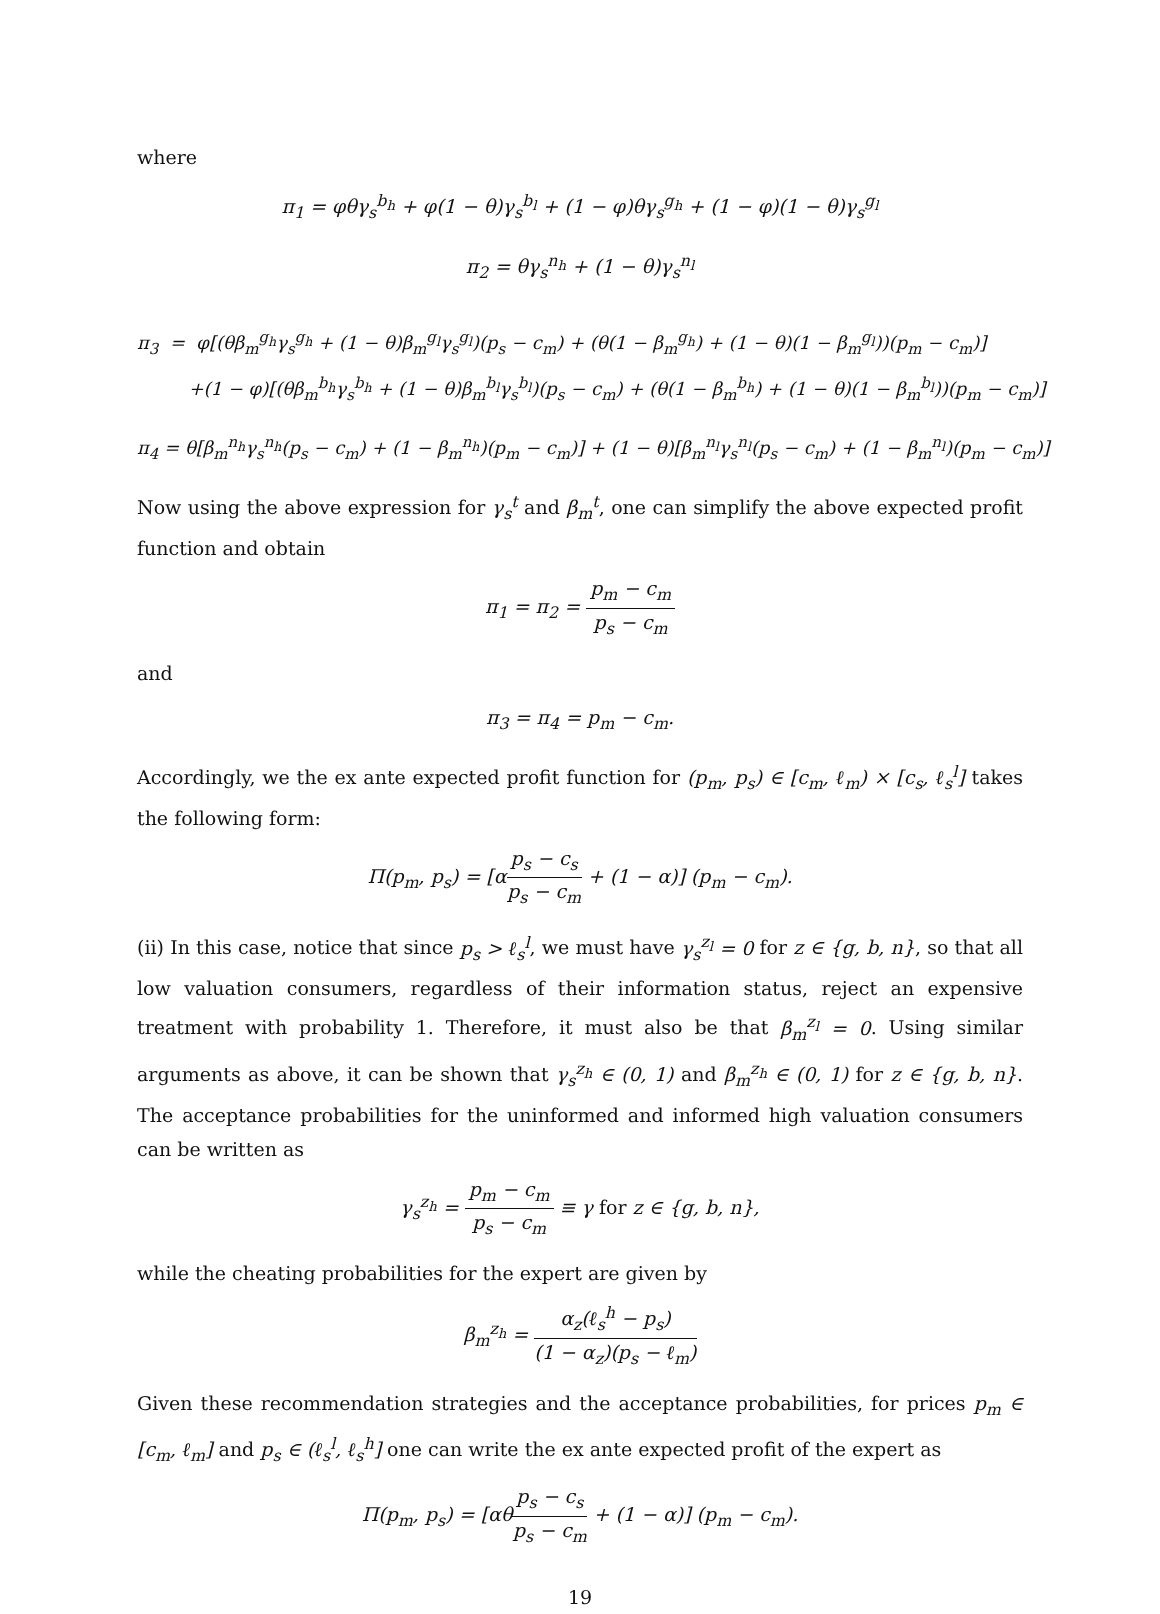where
π<sub>1</sub> = φθγ<sub>s</sub><sup>b<sub>h</sub></sup> + φ(1 − θ)γ<sub>s</sub><sup>b<sub>l</sub></sup> + (1 − φ)θγ<sub>s</sub><sup>g<sub>h</sub></sup> + (1 − φ)(1 − θ)γ<sub>s</sub><sup>g<sub>l</sub></sup>
π<sub>2</sub> = θγ<sub>s</sub><sup>n<sub>h</sub></sup> + (1 − θ)γ<sub>s</sub><sup>n<sub>l</sub></sup>
π<sub>3</sub> = φ[(θβ<sub>m</sub><sup>g<sub>h</sub></sup>γ<sub>s</sub><sup>g<sub>h</sub></sup> + (1 − θ)β<sub>m</sub><sup>g<sub>l</sub></sup>γ<sub>s</sub><sup>g<sub>l</sub></sup>)(p<sub>s</sub> − c<sub>m</sub>) + (θ(1 − β<sub>m</sub><sup>g<sub>h</sub></sup>) + (1 − θ)(1 − β<sub>m</sub><sup>g<sub>l</sub></sup>))(p<sub>m</sub> − c<sub>m</sub>)]
+(1 − φ)[(θβ<sub>m</sub><sup>b<sub>h</sub></sup>γ<sub>s</sub><sup>b<sub>h</sub></sup> + (1 − θ)β<sub>m</sub><sup>b<sub>l</sub></sup>γ<sub>s</sub><sup>b<sub>l</sub></sup>)(p<sub>s</sub> − c<sub>m</sub>) + (θ(1 − β<sub>m</sub><sup>b<sub>h</sub></sup>) + (1 − θ)(1 − β<sub>m</sub><sup>b<sub>l</sub></sup>))(p<sub>m</sub> − c<sub>m</sub>)]
π<sub>4</sub> = θ[β<sub>m</sub><sup>n<sub>h</sub></sup>γ<sub>s</sub><sup>n<sub>h</sub></sup>(p<sub>s</sub> − c<sub>m</sub>) + (1 − β<sub>m</sub><sup>n<sub>h</sub></sup>)(p<sub>m</sub> − c<sub>m</sub>)] + (1 − θ)[β<sub>m</sub><sup>n<sub>l</sub></sup>γ<sub>s</sub><sup>n<sub>l</sub></sup>(p<sub>s</sub> − c<sub>m</sub>) + (1 − β<sub>m</sub><sup>n<sub>l</sub></sup>)(p<sub>m</sub> − c<sub>m</sub>)]
Now using the above expression for γ<sub>s</sub><sup>t</sup> and β<sub>m</sub><sup>t</sup>, one can simplify the above expected profit function and obtain
π<sub>1</sub> = π<sub>2</sub> = p<sub>m</sub> − c<sub>m</sub> p<sub>s</sub> − c<sub>m</sub>
and
π<sub>3</sub> = π<sub>4</sub> = p<sub>m</sub> − c<sub>m</sub>.
Accordingly, we the ex ante expected profit function for (p<sub>m</sub>, p<sub>s</sub>) ∈ [c<sub>m</sub>, ℓ<sub>m</sub>) × [c<sub>s</sub>, ℓ<sub>s</sub><sup>l</sup>] takes the following form:
Π(p<sub>m</sub>, p<sub>s</sub>) = [αp<sub>s</sub> − c<sub>s</sub> p<sub>s</sub> − c<sub>m</sub> + (1 − α)] (p<sub>m</sub> − c<sub>m</sub>).
(ii) In this case, notice that since p<sub>s</sub> > ℓ<sub>s</sub><sup>l</sup>, we must have γ<sub>s</sub><sup>z<sub>l</sub></sup> = 0 for z ∈ {g, b, n}, so that all low valuation consumers, regardless of their information status, reject an expensive treatment with probability 1. Therefore, it must also be that β<sub>m</sub><sup>z<sub>l</sub></sup> = 0. Using similar arguments as above, it can be shown that γ<sub>s</sub><sup>z<sub>h</sub></sup> ∈ (0, 1) and β<sub>m</sub><sup>z<sub>h</sub></sup> ∈ (0, 1) for z ∈ {g, b, n}. The acceptance probabilities for the uninformed and informed high valuation consumers can be written as
γ<sub>s</sub><sup>z<sub>h</sub></sup> = p<sub>m</sub> − c<sub>m</sub> p<sub>s</sub> − c<sub>m</sub> ≡ γ for z ∈ {g, b, n},
while the cheating probabilities for the expert are given by
β<sub>m</sub><sup>z<sub>h</sub></sup> = α<sub>z</sub>(ℓ<sub>s</sub><sup>h</sup> − p<sub>s</sub>) (1 − α<sub>z</sub>)(p<sub>s</sub> − ℓ<sub>m</sub>)
Given these recommendation strategies and the acceptance probabilities, for prices p<sub>m</sub> ∈ [c<sub>m</sub>, ℓ<sub>m</sub>] and p<sub>s</sub> ∈ (ℓ<sub>s</sub><sup>l</sup>, ℓ<sub>s</sub><sup>h</sup>] one can write the ex ante expected profit of the expert as
Π(p<sub>m</sub>, p<sub>s</sub>) = [αθp<sub>s</sub> − c<sub>s</sub> p<sub>s</sub> − c<sub>m</sub> + (1 − α)] (p<sub>m</sub> − c<sub>m</sub>).
19